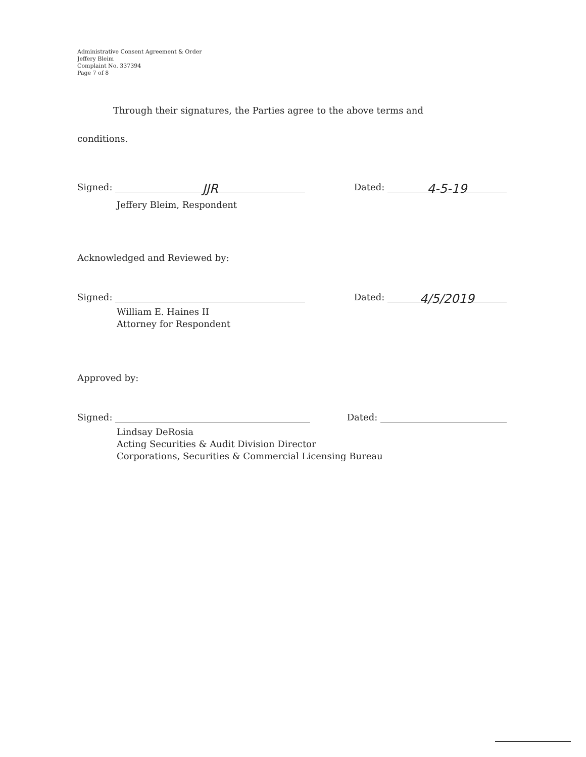Administrative Consent Agreement & Order
Jeffery Bleim
Complaint No. 337394
Page 7 of 8
Through their signatures, the Parties agree to the above terms and
conditions.
Signed: JJR
Dated: 4-5-19
Jeffery Bleim, Respondent
Acknowledged and Reviewed by:
Signed: Dated: 4/5/2019
William E. Haines II
Attorney for Respondent
Approved by:
Signed: Dated:
Lindsay DeRosia
Acting Securities & Audit Division Director
Corporations, Securities & Commercial Licensing Bureau